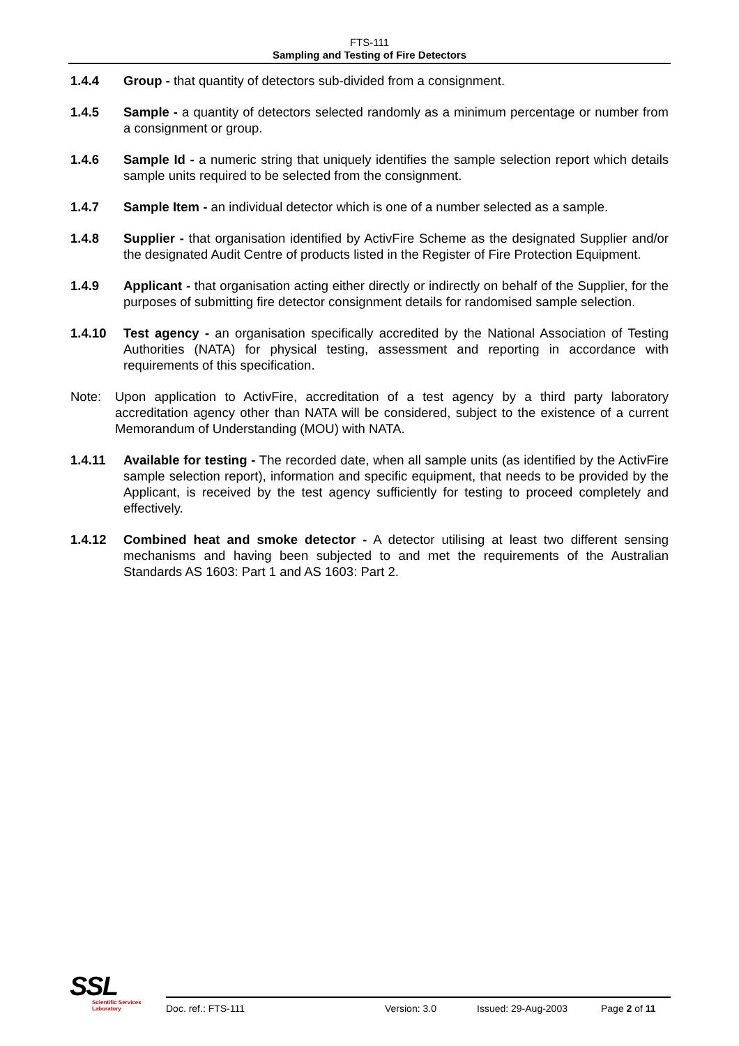FTS-111
Sampling and Testing of Fire Detectors
1.4.4 Group - that quantity of detectors sub-divided from a consignment.
1.4.5 Sample - a quantity of detectors selected randomly as a minimum percentage or number from a consignment or group.
1.4.6 Sample Id - a numeric string that uniquely identifies the sample selection report which details sample units required to be selected from the consignment.
1.4.7 Sample Item - an individual detector which is one of a number selected as a sample.
1.4.8 Supplier - that organisation identified by ActivFire Scheme as the designated Supplier and/or the designated Audit Centre of products listed in the Register of Fire Protection Equipment.
1.4.9 Applicant - that organisation acting either directly or indirectly on behalf of the Supplier, for the purposes of submitting fire detector consignment details for randomised sample selection.
1.4.10 Test agency - an organisation specifically accredited by the National Association of Testing Authorities (NATA) for physical testing, assessment and reporting in accordance with requirements of this specification.
Note: Upon application to ActivFire, accreditation of a test agency by a third party laboratory accreditation agency other than NATA will be considered, subject to the existence of a current Memorandum of Understanding (MOU) with NATA.
1.4.11 Available for testing - The recorded date, when all sample units (as identified by the ActivFire sample selection report), information and specific equipment, that needs to be provided by the Applicant, is received by the test agency sufficiently for testing to proceed completely and effectively.
1.4.12 Combined heat and smoke detector - A detector utilising at least two different sensing mechanisms and having been subjected to and met the requirements of the Australian Standards AS 1603: Part 1 and AS 1603: Part 2.
SSL
Scientific Services
Laboratory
Doc. ref.: FTS-111 Version: 3.0 Issued: 29-Aug-2003 Page 2 of 11